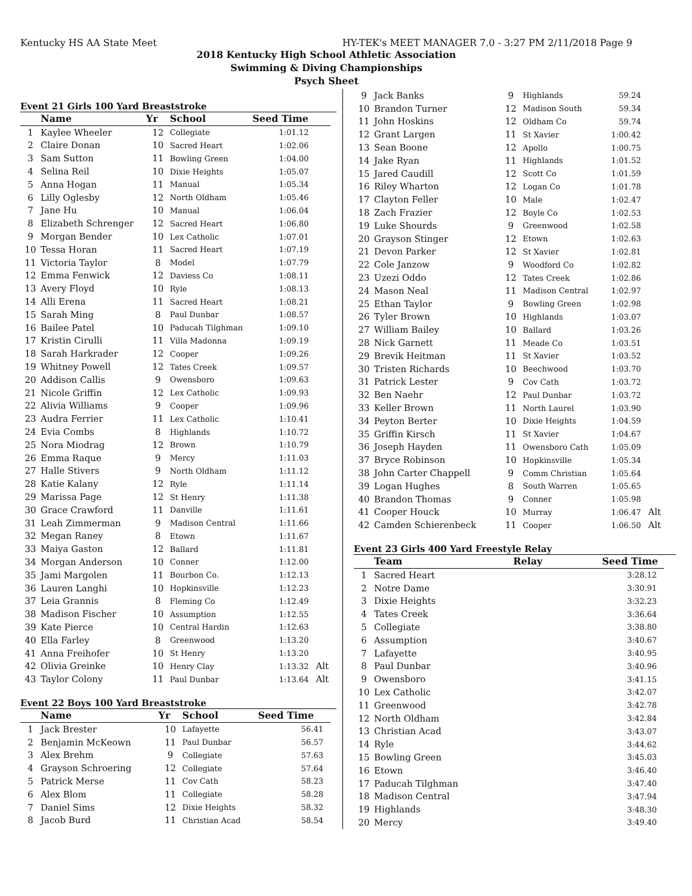Kentucky HS AA State Meet HY-TEK's MEET MANAGER 7.0 - 3:27 PM 2/11/2018 Page 9
2018 Kentucky High School Athletic Association
Swimming & Diving Championships
Psych Sheet
Event 21 Girls 100 Yard Breaststroke
| | Name | Yr | School | Seed Time | |
| --- | --- | --- | --- | --- | --- |
| 1 | Kaylee Wheeler | 12 | Collegiate | 1:01.12 | |
| 2 | Claire Donan | 10 | Sacred Heart | 1:02.06 | |
| 3 | Sam Sutton | 11 | Bowling Green | 1:04.00 | |
| 4 | Selina Reil | 10 | Dixie Heights | 1:05.07 | |
| 5 | Anna Hogan | 11 | Manual | 1:05.34 | |
| 6 | Lilly Oglesby | 12 | North Oldham | 1:05.46 | |
| 7 | Jane Hu | 10 | Manual | 1:06.04 | |
| 8 | Elizabeth Schrenger | 12 | Sacred Heart | 1:06.80 | |
| 9 | Morgan Bender | 10 | Lex Catholic | 1:07.01 | |
| 10 | Tessa Horan | 11 | Sacred Heart | 1:07.19 | |
| 11 | Victoria Taylor | 8 | Model | 1:07.79 | |
| 12 | Emma Fenwick | 12 | Daviess Co | 1:08.11 | |
| 13 | Avery Floyd | 10 | Ryle | 1:08.13 | |
| 14 | Alli Erena | 11 | Sacred Heart | 1:08.21 | |
| 15 | Sarah Ming | 8 | Paul Dunbar | 1:08.57 | |
| 16 | Bailee Patel | 10 | Paducah Tilghman | 1:09.10 | |
| 17 | Kristin Cirulli | 11 | Villa Madonna | 1:09.19 | |
| 18 | Sarah Harkrader | 12 | Cooper | 1:09.26 | |
| 19 | Whitney Powell | 12 | Tates Creek | 1:09.57 | |
| 20 | Addison Callis | 9 | Owensboro | 1:09.63 | |
| 21 | Nicole Griffin | 12 | Lex Catholic | 1:09.93 | |
| 22 | Alivia Williams | 9 | Cooper | 1:09.96 | |
| 23 | Audra Ferrier | 11 | Lex Catholic | 1:10.41 | |
| 24 | Evia Combs | 8 | Highlands | 1:10.72 | |
| 25 | Nora Miodrag | 12 | Brown | 1:10.79 | |
| 26 | Emma Raque | 9 | Mercy | 1:11.03 | |
| 27 | Halle Stivers | 9 | North Oldham | 1:11.12 | |
| 28 | Katie Kalany | 12 | Ryle | 1:11.14 | |
| 29 | Marissa Page | 12 | St Henry | 1:11.38 | |
| 30 | Grace Crawford | 11 | Danville | 1:11.61 | |
| 31 | Leah Zimmerman | 9 | Madison Central | 1:11.66 | |
| 32 | Megan Raney | 8 | Etown | 1:11.67 | |
| 33 | Maiya Gaston | 12 | Ballard | 1:11.81 | |
| 34 | Morgan Anderson | 10 | Conner | 1:12.00 | |
| 35 | Jami Margolen | 11 | Bourbon Co. | 1:12.13 | |
| 36 | Lauren Langhi | 10 | Hopkinsville | 1:12.23 | |
| 37 | Leia Grannis | 8 | Fleming Co | 1:12.49 | |
| 38 | Madison Fischer | 10 | Assumption | 1:12.55 | |
| 39 | Kate Pierce | 10 | Central Hardin | 1:12.63 | |
| 40 | Ella Farley | 8 | Greenwood | 1:13.20 | |
| 41 | Anna Freihofer | 10 | St Henry | 1:13.20 | |
| 42 | Olivia Greinke | 10 | Henry Clay | 1:13.32 | Alt |
| 43 | Taylor Colony | 11 | Paul Dunbar | 1:13.64 | Alt |
Event 22 Boys 100 Yard Breaststroke
| | Name | Yr | School | Seed Time | |
| --- | --- | --- | --- | --- | --- |
| 1 | Jack Brester | 10 | Lafayette | 56.41 | |
| 2 | Benjamin McKeown | 11 | Paul Dunbar | 56.57 | |
| 3 | Alex Brehm | 9 | Collegiate | 57.63 | |
| 4 | Grayson Schroering | 12 | Collegiate | 57.64 | |
| 5 | Patrick Merse | 11 | Cov Cath | 58.23 | |
| 6 | Alex Blom | 11 | Collegiate | 58.28 | |
| 7 | Daniel Sims | 12 | Dixie Heights | 58.32 | |
| 8 | Jacob Burd | 11 | Christian Acad | 58.54 | |
| 9 | Jack Banks | 9 | Highlands | 59.24 | |
| 10 | Brandon Turner | 12 | Madison South | 59.34 | |
| 11 | John Hoskins | 12 | Oldham Co | 59.74 | |
| 12 | Grant Largen | 11 | St Xavier | 1:00.42 | |
| 13 | Sean Boone | 12 | Apollo | 1:00.75 | |
| 14 | Jake Ryan | 11 | Highlands | 1:01.52 | |
| 15 | Jared Caudill | 12 | Scott Co | 1:01.59 | |
| 16 | Riley Wharton | 12 | Logan Co | 1:01.78 | |
| 17 | Clayton Feller | 10 | Male | 1:02.47 | |
| 18 | Zach Frazier | 12 | Boyle Co | 1:02.53 | |
| 19 | Luke Shourds | 9 | Greenwood | 1:02.58 | |
| 20 | Grayson Stinger | 12 | Etown | 1:02.63 | |
| 21 | Devon Parker | 12 | St Xavier | 1:02.81 | |
| 22 | Cole Janzow | 9 | Woodford Co | 1:02.82 | |
| 23 | Uzezi Oddo | 12 | Tates Creek | 1:02.86 | |
| 24 | Mason Neal | 11 | Madison Central | 1:02.97 | |
| 25 | Ethan Taylor | 9 | Bowling Green | 1:02.98 | |
| 26 | Tyler Brown | 10 | Highlands | 1:03.07 | |
| 27 | William Bailey | 10 | Ballard | 1:03.26 | |
| 28 | Nick Garnett | 11 | Meade Co | 1:03.51 | |
| 29 | Brevik Heitman | 11 | St Xavier | 1:03.52 | |
| 30 | Tristen Richards | 10 | Beechwood | 1:03.70 | |
| 31 | Patrick Lester | 9 | Cov Cath | 1:03.72 | |
| 32 | Ben Naehr | 12 | Paul Dunbar | 1:03.72 | |
| 33 | Keller Brown | 11 | North Laurel | 1:03.90 | |
| 34 | Peyton Berter | 10 | Dixie Heights | 1:04.59 | |
| 35 | Griffin Kirsch | 11 | St Xavier | 1:04.67 | |
| 36 | Joseph Hayden | 11 | Owensboro Cath | 1:05.09 | |
| 37 | Bryce Robinson | 10 | Hopkinsville | 1:05.34 | |
| 38 | John Carter Chappell | 9 | Comm Christian | 1:05.64 | |
| 39 | Logan Hughes | 8 | South Warren | 1:05.65 | |
| 40 | Brandon Thomas | 9 | Conner | 1:05.98 | |
| 41 | Cooper Houck | 10 | Murray | 1:06.47 | Alt |
| 42 | Camden Schierenbeck | 11 | Cooper | 1:06.50 | Alt |
Event 23 Girls 400 Yard Freestyle Relay
| | Team | Relay | Seed Time |
| --- | --- | --- | --- |
| 1 | Sacred Heart | | 3:28.12 |
| 2 | Notre Dame | | 3:30.91 |
| 3 | Dixie Heights | | 3:32.23 |
| 4 | Tates Creek | | 3:36.64 |
| 5 | Collegiate | | 3:38.80 |
| 6 | Assumption | | 3:40.67 |
| 7 | Lafayette | | 3:40.95 |
| 8 | Paul Dunbar | | 3:40.96 |
| 9 | Owensboro | | 3:41.15 |
| 10 | Lex Catholic | | 3:42.07 |
| 11 | Greenwood | | 3:42.78 |
| 12 | North Oldham | | 3:42.84 |
| 13 | Christian Acad | | 3:43.07 |
| 14 | Ryle | | 3:44.62 |
| 15 | Bowling Green | | 3:45.03 |
| 16 | Etown | | 3:46.40 |
| 17 | Paducah Tilghman | | 3:47.40 |
| 18 | Madison Central | | 3:47.94 |
| 19 | Highlands | | 3:48.30 |
| 20 | Mercy | | 3:49.40 |